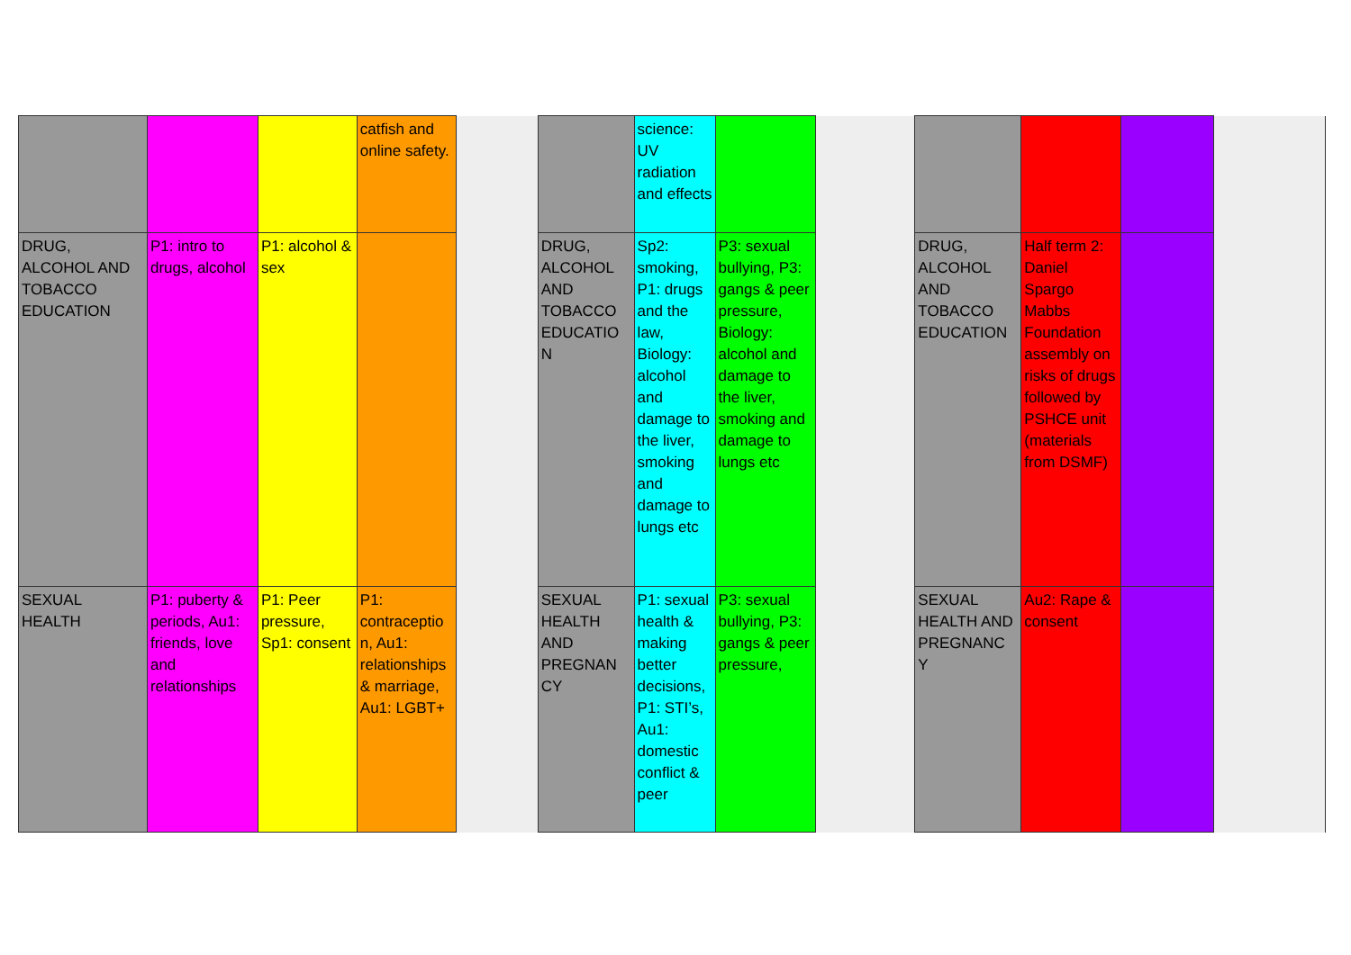| | | | catfish and online safety. | | | science: UV radiation and effects | | | | | | |
| DRUG, ALCOHOL AND TOBACCO EDUCATION | P1: intro to drugs, alcohol | P1: alcohol & sex | | | DRUG, ALCOHOL AND TOBACCO EDUCATIO N | Sp2: smoking, P1: drugs and the law, Biology: alcohol and damage to the liver, smoking and damage to lungs etc | P3: sexual bullying, P3: gangs & peer pressure, Biology: alcohol and damage to the liver, smoking and damage to lungs etc | | DRUG, ALCOHOL AND TOBACCO EDUCATION | Half term 2: Daniel Spargo Mabbs Foundation assembly on risks of drugs followed by PSHCE unit (materials from DSMF) | | |
| SEXUAL HEALTH | P1: puberty & periods, Au1: friends, love and relationships | P1: Peer pressure, Sp1: consent | P1: contraceptio n, Au1: relationships & marriage, Au1: LGBT+ | | SEXUAL HEALTH AND PREGNAN CY | P1: sexual health & making better decisions, P1: STI’s, Au1: domestic conflict & peer | P3: sexual bullying, P3: gangs & peer pressure, | | SEXUAL HEALTH AND PREGNANC Y | Au2: Rape & consent | | |